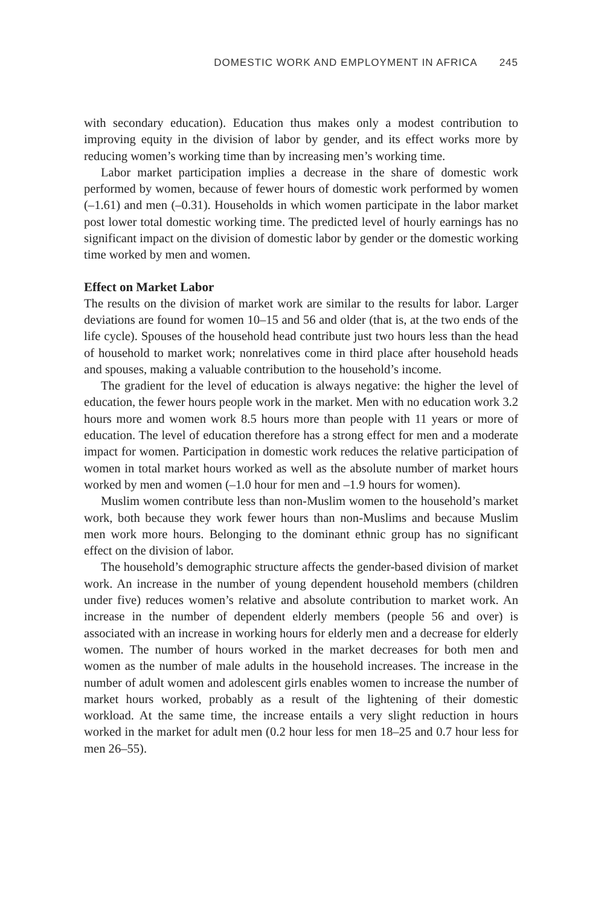DOMESTIC WORK AND EMPLOYMENT IN AFRICA 245
with secondary education). Education thus makes only a modest contribution to improving equity in the division of labor by gender, and its effect works more by reducing women’s working time than by increasing men’s working time.
Labor market participation implies a decrease in the share of domestic work performed by women, because of fewer hours of domestic work performed by women (–1.61) and men (–0.31). Households in which women participate in the labor market post lower total domestic working time. The predicted level of hourly earnings has no significant impact on the division of domestic labor by gender or the domestic working time worked by men and women.
Effect on Market Labor
The results on the division of market work are similar to the results for labor. Larger deviations are found for women 10–15 and 56 and older (that is, at the two ends of the life cycle). Spouses of the household head contribute just two hours less than the head of household to market work; nonrelatives come in third place after household heads and spouses, making a valuable contribution to the household’s income.
The gradient for the level of education is always negative: the higher the level of education, the fewer hours people work in the market. Men with no education work 3.2 hours more and women work 8.5 hours more than people with 11 years or more of education. The level of education therefore has a strong effect for men and a moderate impact for women. Participation in domestic work reduces the relative participation of women in total market hours worked as well as the absolute number of market hours worked by men and women (–1.0 hour for men and –1.9 hours for women).
Muslim women contribute less than non-Muslim women to the household’s market work, both because they work fewer hours than non-Muslims and because Muslim men work more hours. Belonging to the dominant ethnic group has no significant effect on the division of labor.
The household’s demographic structure affects the gender-based division of market work. An increase in the number of young dependent household members (children under five) reduces women’s relative and absolute contribution to market work. An increase in the number of dependent elderly members (people 56 and over) is associated with an increase in working hours for elderly men and a decrease for elderly women. The number of hours worked in the market decreases for both men and women as the number of male adults in the household increases. The increase in the number of adult women and adolescent girls enables women to increase the number of market hours worked, probably as a result of the lightening of their domestic workload. At the same time, the increase entails a very slight reduction in hours worked in the market for adult men (0.2 hour less for men 18–25 and 0.7 hour less for men 26–55).